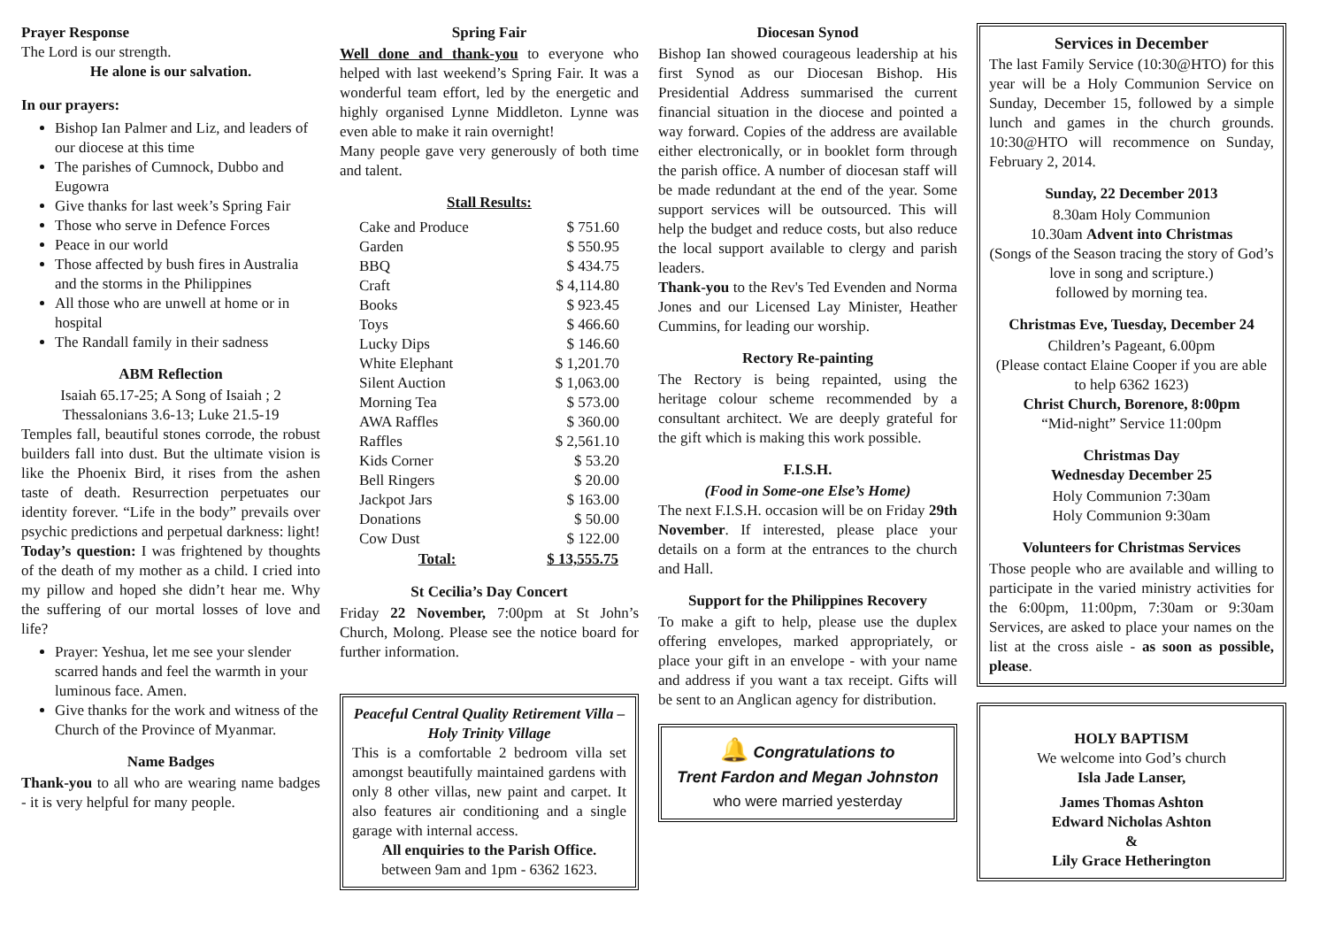Prayer Response
The Lord is our strength.
He alone is our salvation.
In our prayers:
Bishop Ian Palmer and Liz, and leaders of our diocese at this time
The parishes of Cumnock, Dubbo and Eugowra
Give thanks for last week’s Spring Fair
Those who serve in Defence Forces
Peace in our world
Those affected by bush fires in Australia and the storms in the Philippines
All those who are unwell at home or in hospital
The Randall family in their sadness
ABM Reflection
Isaiah 65.17-25; A Song of Isaiah ; 2 Thessalonians 3.6-13; Luke 21.5-19
Temples fall, beautiful stones corrode, the robust builders fall into dust. But the ultimate vision is like the Phoenix Bird, it rises from the ashen taste of death. Resurrection perpetuates our identity forever. “Life in the body” prevails over psychic predictions and perpetual darkness: light!
Today’s question: I was frightened by thoughts of the death of my mother as a child. I cried into my pillow and hoped she didn’t hear me. Why the suffering of our mortal losses of love and life?
Prayer: Yeshua, let me see your slender scarred hands and feel the warmth in your luminous face. Amen.
Give thanks for the work and witness of the Church of the Province of Myanmar.
Name Badges
Thank-you to all who are wearing name badges - it is very helpful for many people.
Spring Fair
Well done and thank-you to everyone who helped with last weekend’s Spring Fair. It was a wonderful team effort, led by the energetic and highly organised Lynne Middleton. Lynne was even able to make it rain overnight!
Many people gave very generously of both time and talent.
Stall Results:
| Cake and Produce | $ 751.60 |
| Garden | $ 550.95 |
| BBQ | $ 434.75 |
| Craft | $ 4,114.80 |
| Books | $ 923.45 |
| Toys | $ 466.60 |
| Lucky Dips | $ 146.60 |
| White Elephant | $ 1,201.70 |
| Silent Auction | $ 1,063.00 |
| Morning Tea | $ 573.00 |
| AWA Raffles | $ 360.00 |
| Raffles | $ 2,561.10 |
| Kids Corner | $ 53.20 |
| Bell Ringers | $ 20.00 |
| Jackpot Jars | $ 163.00 |
| Donations | $ 50.00 |
| Cow Dust | $ 122.00 |
| Total: | $ 13,555.75 |
St Cecilia’s Day Concert
Friday 22 November, 7:00pm at St John’s Church, Molong. Please see the notice board for further information.
Peaceful Central Quality Retirement Villa – Holy Trinity Village
This is a comfortable 2 bedroom villa set amongst beautifully maintained gardens with only 8 other villas, new paint and carpet. It also features air conditioning and a single garage with internal access.
All enquiries to the Parish Office.
between 9am and 1pm - 6362 1623.
Diocesan Synod
Bishop Ian showed courageous leadership at his first Synod as our Diocesan Bishop. His Presidential Address summarised the current financial situation in the diocese and pointed a way forward. Copies of the address are available either electronically, or in booklet form through the parish office. A number of diocesan staff will be made redundant at the end of the year. Some support services will be outsourced. This will help the budget and reduce costs, but also reduce the local support available to clergy and parish leaders.
Thank-you to the Rev's Ted Evenden and Norma Jones and our Licensed Lay Minister, Heather Cummins, for leading our worship.
Rectory Re-painting
The Rectory is being repainted, using the heritage colour scheme recommended by a consultant architect. We are deeply grateful for the gift which is making this work possible.
F.I.S.H.
(Food in Some-one Else’s Home)
The next F.I.S.H. occasion will be on Friday 29th November. If interested, please place your details on a form at the entrances to the church and Hall.
Support for the Philippines Recovery
To make a gift to help, please use the duplex offering envelopes, marked appropriately, or place your gift in an envelope - with your name and address if you want a tax receipt. Gifts will be sent to an Anglican agency for distribution.
🔔 Congratulations to
Trent Fardon and Megan Johnston
who were married yesterday
Services in December
The last Family Service (10:30@HTO) for this year will be a Holy Communion Service on Sunday, December 15, followed by a simple lunch and games in the church grounds. 10:30@HTO will recommence on Sunday, February 2, 2014.
Sunday, 22 December 2013
8.30am Holy Communion
10.30am Advent into Christmas
(Songs of the Season tracing the story of God’s love in song and scripture.)
followed by morning tea.
Christmas Eve, Tuesday, December 24
Children’s Pageant, 6.00pm
(Please contact Elaine Cooper if you are able to help 6362 1623)
Christ Church, Borenore, 8:00pm
“Mid-night” Service 11:00pm
Christmas Day
Wednesday December 25
Holy Communion 7:30am
Holy Communion 9:30am
Volunteers for Christmas Services
Those people who are available and willing to participate in the varied ministry activities for the 6:00pm, 11:00pm, 7:30am or 9:30am Services, are asked to place your names on the list at the cross aisle - as soon as possible, please.
HOLY BAPTISM
We welcome into God’s church
Isla Jade Lanser,
James Thomas Ashton
Edward Nicholas Ashton
&
Lily Grace Hetherington